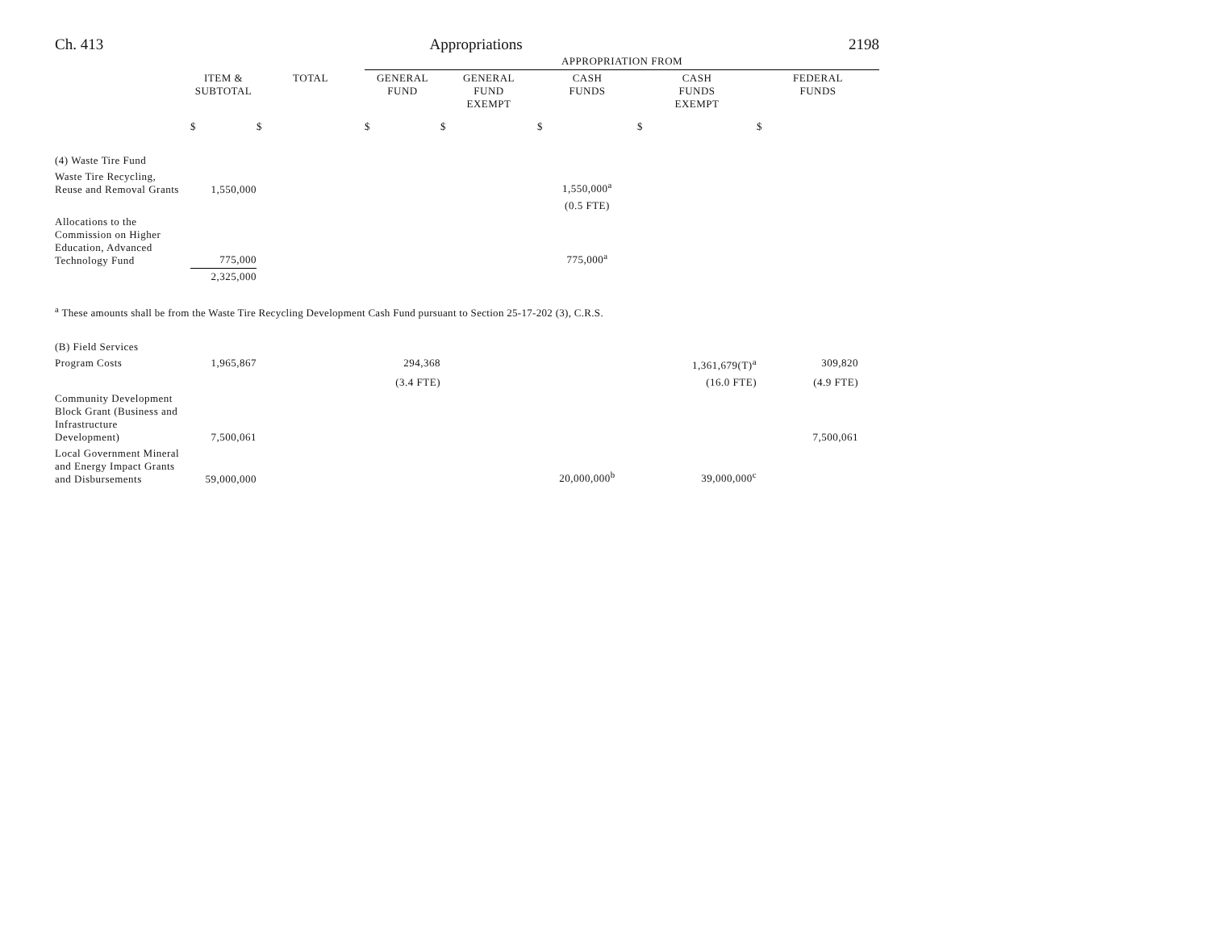Ch. 413 Appropriations 2198
| | | | APPROPRIATION FROM | | | | |
| | ITEM & SUBTOTAL | TOTAL | GENERAL FUND | GENERAL FUND EXEMPT | CASH FUNDS | CASH FUNDS EXEMPT | FEDERAL FUNDS |
| | $ | $ | $ | $ | $ | $ | $ |
| (4) Waste Tire Fund | | | | | | | |
| Waste Tire Recycling, Reuse and Removal Grants | 1,550,000 | | | | 1,550,000<sup>a</sup> | | |
| | | | | | (0.5 FTE) | | |
| Allocations to the Commission on Higher Education, Advanced Technology Fund | 775,000 | | | | 775,000<sup>a</sup> | | |
| | 2,325,000 | | | | | | |
<sup>a</sup> These amounts shall be from the Waste Tire Recycling Development Cash Fund pursuant to Section 25-17-202 (3), C.R.S.
| (B) Field Services | | | | | | | |
| Program Costs | 1,965,867 | | 294,368 | | | 1,361,679(T)<sup>a</sup> | 309,820 |
| | | | (3.4 FTE) | | | (16.0 FTE) | (4.9 FTE) |
| Community Development Block Grant (Business and Infrastructure Development) | 7,500,061 | | | | | | 7,500,061 |
| Local Government Mineral and Energy Impact Grants and Disbursements | 59,000,000 | | | | 20,000,000<sup>b</sup> | 39,000,000<sup>c</sup> | |